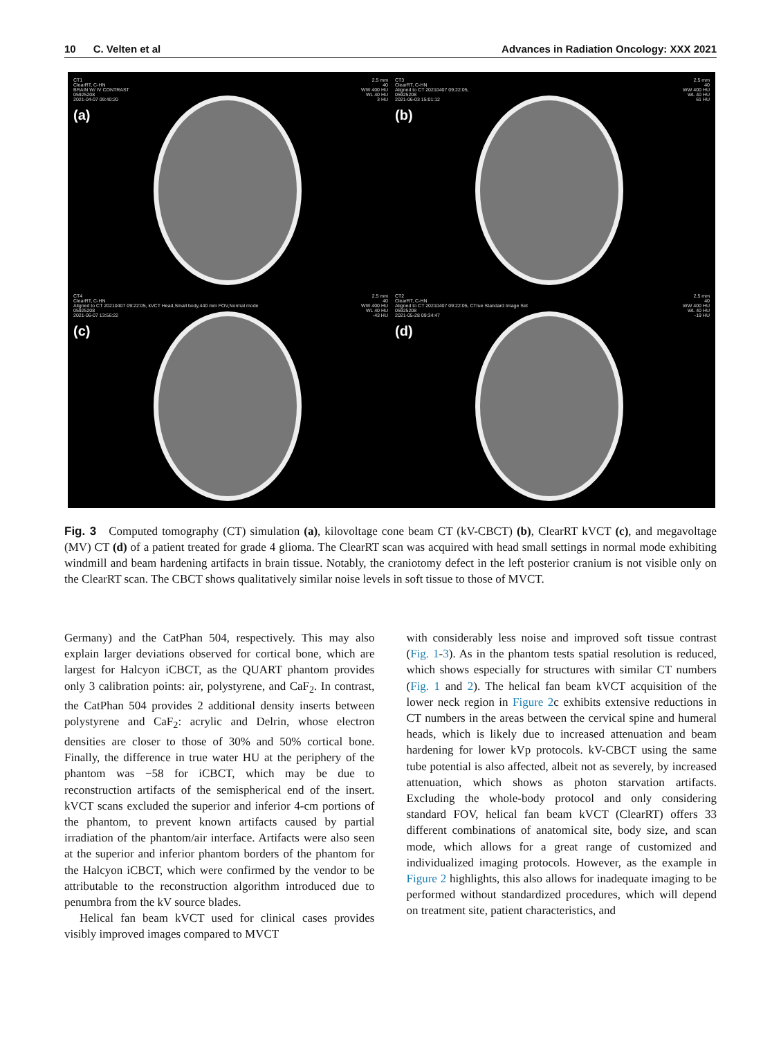10 C. Velten et al Advances in Radiation Oncology: XXX 2021
CT1
ClearRT, C-HN
BRAIN W/ IV CONTRAST
05925208
2021-04-07 09:40:20
(a)
2.5 mm
40
WW 400 HU
WL 40 HU
3 HU
CT3
ClearRT, C-HN
Aligned to CT 20210407 09:22:05,
05925208
2021-06-03 15:01:12
(b)
2.5 mm
40
WW 400 HU
WL 40 HU
61 HU
CT4
ClearRT, C-HN
Aligned to CT 20210407 09:22:05, kVCT Head,Small body,440 mm FOV,Normal mode
05925208
2021-06-07 13:56:22
(c)
2.5 mm
40
WW 400 HU
WL 40 HU
-43 HU
CT2
ClearRT, C-HN
Aligned to CT 20210407 09:22:05, CTrue Standard Image Set
05925208
2021-05-28 09:34:47
(d)
2.5 mm
40
WW 400 HU
WL 40 HU
-19 HU
Fig. 3 Computed tomography (CT) simulation (a), kilovoltage cone beam CT (kV-CBCT) (b), ClearRT kVCT (c), and megavoltage (MV) CT (d) of a patient treated for grade 4 glioma. The ClearRT scan was acquired with head small settings in normal mode exhibiting windmill and beam hardening artifacts in brain tissue. Notably, the craniotomy defect in the left posterior cranium is not visible only on the ClearRT scan. The CBCT shows qualitatively similar noise levels in soft tissue to those of MVCT.
Germany) and the CatPhan 504, respectively. This may also explain larger deviations observed for cortical bone, which are largest for Halcyon iCBCT, as the QUART phantom provides only 3 calibration points: air, polystyrene, and CaF<sub>2</sub>. In contrast, the CatPhan 504 provides 2 additional density inserts between polystyrene and CaF<sub>2</sub>: acrylic and Delrin, whose electron densities are closer to those of 30% and 50% cortical bone. Finally, the difference in true water HU at the periphery of the phantom was −58 for iCBCT, which may be due to reconstruction artifacts of the semispherical end of the insert. kVCT scans excluded the superior and inferior 4-cm portions of the phantom, to prevent known artifacts caused by partial irradiation of the phantom/air interface. Artifacts were also seen at the superior and inferior phantom borders of the phantom for the Halcyon iCBCT, which were confirmed by the vendor to be attributable to the reconstruction algorithm introduced due to penumbra from the kV source blades.
Helical fan beam kVCT used for clinical cases provides visibly improved images compared to MVCT
with considerably less noise and improved soft tissue contrast (Fig. 1-3). As in the phantom tests spatial resolution is reduced, which shows especially for structures with similar CT numbers (Fig. 1 and 2). The helical fan beam kVCT acquisition of the lower neck region in Figure 2c exhibits extensive reductions in CT numbers in the areas between the cervical spine and humeral heads, which is likely due to increased attenuation and beam hardening for lower kVp protocols. kV-CBCT using the same tube potential is also affected, albeit not as severely, by increased attenuation, which shows as photon starvation artifacts. Excluding the whole-body protocol and only considering standard FOV, helical fan beam kVCT (ClearRT) offers 33 different combinations of anatomical site, body size, and scan mode, which allows for a great range of customized and individualized imaging protocols. However, as the example in Figure 2 highlights, this also allows for inadequate imaging to be performed without standardized procedures, which will depend on treatment site, patient characteristics, and